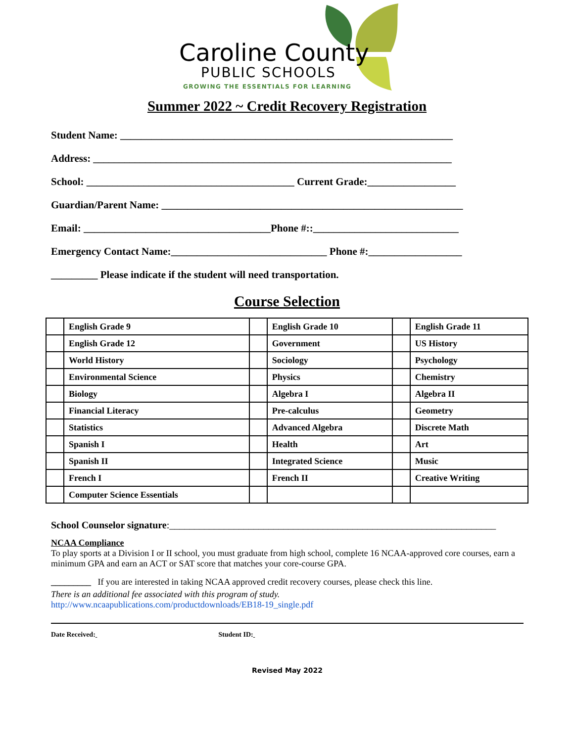Caroline County
PUBLIC SCHOOLS
GROWING THE ESSENTIALS FOR LEARNING
Summer 2022 ~ Credit Recovery Registration
Student Name: ________________________________________________________________
Address: _____________________________________________________________________
School: ________________________________________ Current Grade:_________________
Guardian/Parent Name: __________________________________________________________
Email: ____________________________________Phone #::____________________________
Emergency Contact Name:______________________________ Phone #:__________________
_________ Please indicate if the student will need transportation.
Course Selection
| | English Grade 9 | | English Grade 10 | | English Grade 11 |
| | English Grade 12 | | Government | | US History |
| | World History | | Sociology | | Psychology |
| | Environmental Science | | Physics | | Chemistry |
| | Biology | | Algebra I | | Algebra II |
| | Financial Literacy | | Pre-calculus | | Geometry |
| | Statistics | | Advanced Algebra | | Discrete Math |
| | Spanish I | | Health | | Art |
| | Spanish II | | Integrated Science | | Music |
| | French I | | French II | | Creative Writing |
| | Computer Science Essentials | | | | |
School Counselor signature:__________________________________________________________________
NCAA Compliance
To play sports at a Division I or II school, you must graduate from high school, complete 16 NCAA-approved core courses, earn a minimum GPA and earn an ACT or SAT score that matches your core-course GPA.
_________ If you are interested in taking NCAA approved credit recovery courses, please check this line.
There is an additional fee associated with this program of study.
http://www.ncaapublications.com/productdownloads/EB18-19_single.pdf
Date Received: Student ID:
Revised May 2022